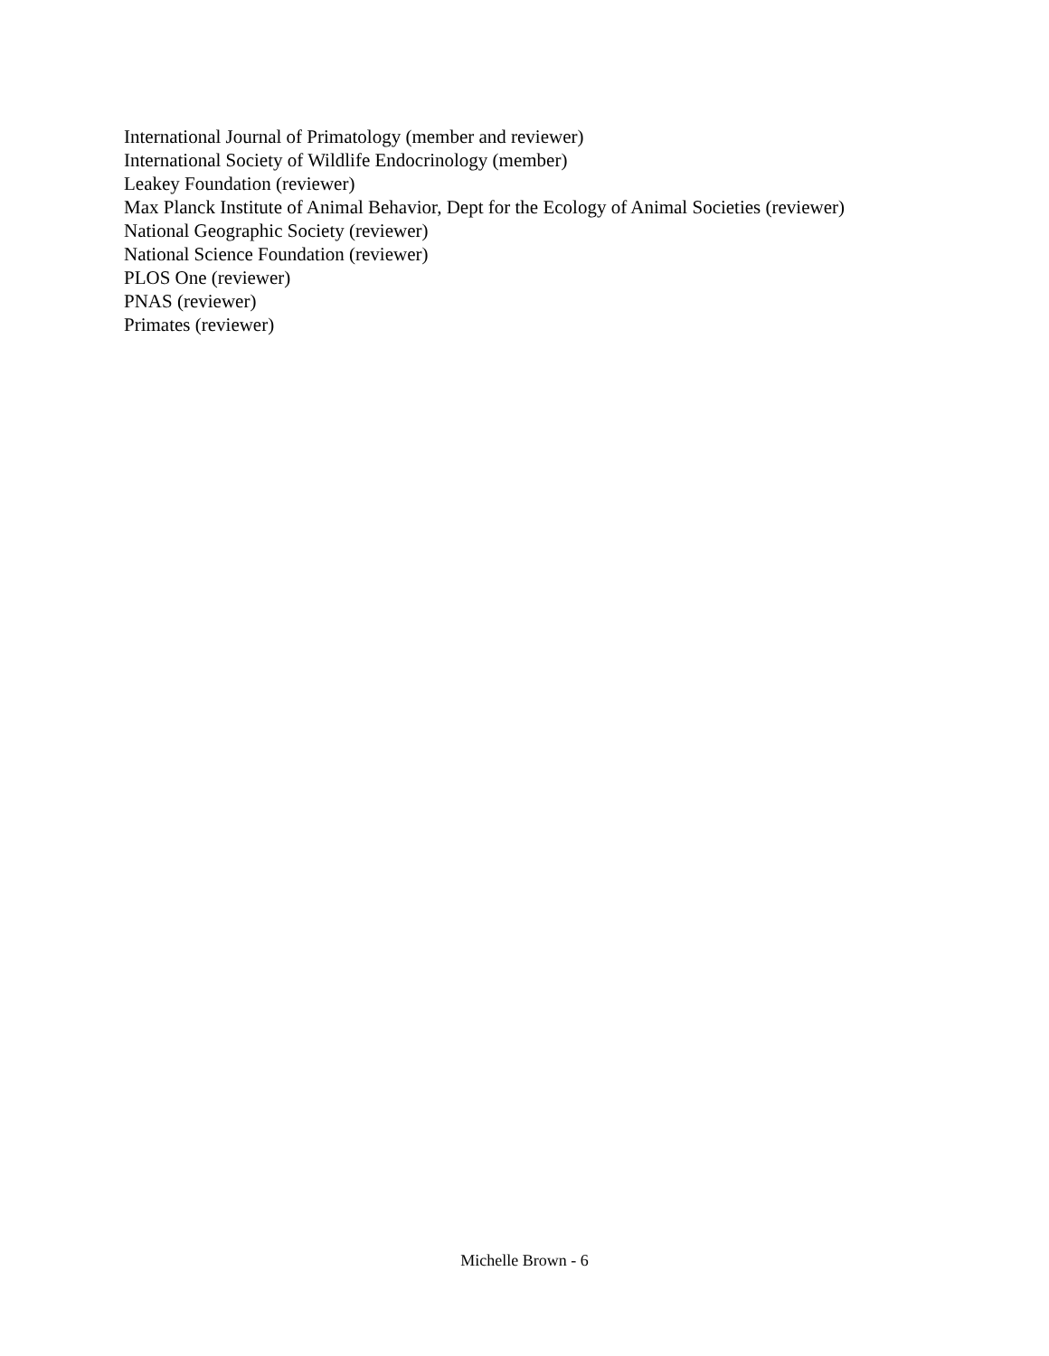International Journal of Primatology (member and reviewer)
International Society of Wildlife Endocrinology (member)
Leakey Foundation (reviewer)
Max Planck Institute of Animal Behavior, Dept for the Ecology of Animal Societies (reviewer)
National Geographic Society (reviewer)
National Science Foundation (reviewer)
PLOS One (reviewer)
PNAS (reviewer)
Primates (reviewer)
Michelle Brown - 6